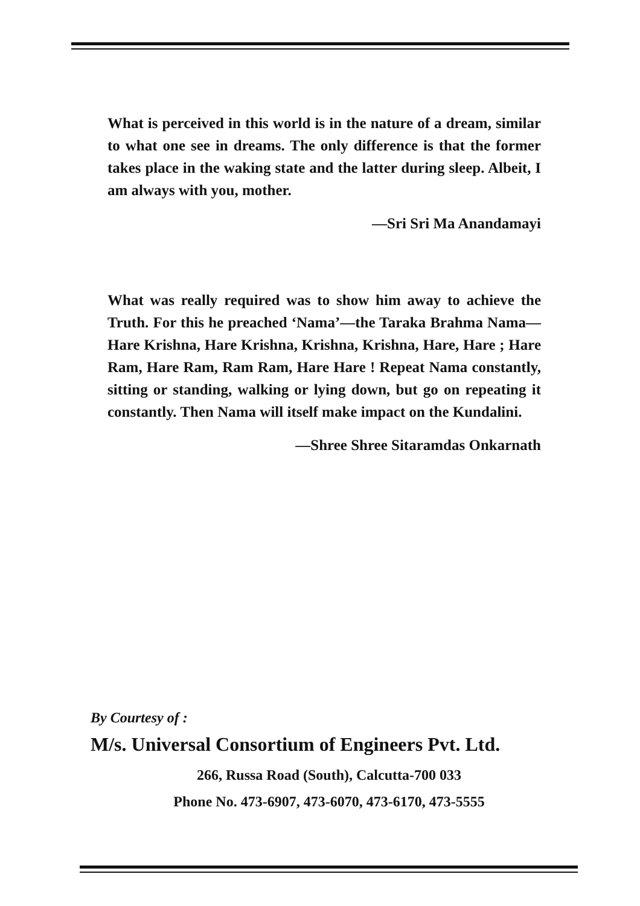What is perceived in this world is in the nature of a dream, similar to what one see in dreams. The only difference is that the former takes place in the waking state and the latter during sleep. Albeit, I am always with you, mother.
—Sri Sri Ma Anandamayi
What was really required was to show him away to achieve the Truth. For this he preached ‘Nama’—the Taraka Brahma Nama—Hare Krishna, Hare Krishna, Krishna, Krishna, Hare, Hare ; Hare Ram, Hare Ram, Ram Ram, Hare Hare ! Repeat Nama constantly, sitting or standing, walking or lying down, but go on repeating it constantly. Then Nama will itself make impact on the Kundalini.
—Shree Shree Sitaramdas Onkarnath
By Courtesy of :
M/s. Universal Consortium of Engineers Pvt. Ltd.
266, Russa Road (South), Calcutta-700 033
Phone No. 473-6907, 473-6070, 473-6170, 473-5555